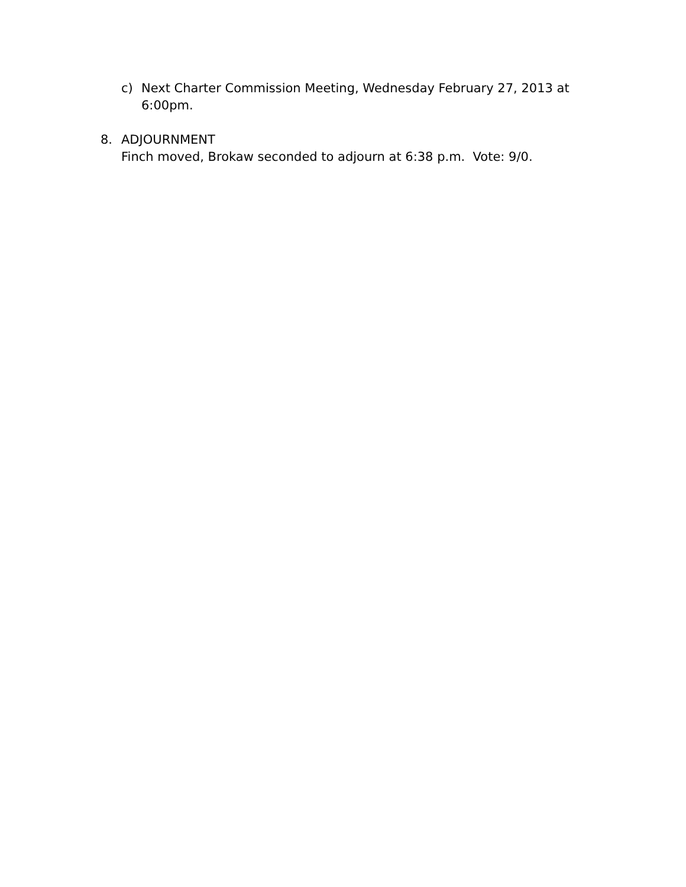c) Next Charter Commission Meeting, Wednesday February 27, 2013 at 6:00pm.
8. ADJOURNMENT
Finch moved, Brokaw seconded to adjourn at 6:38 p.m. Vote: 9/0.